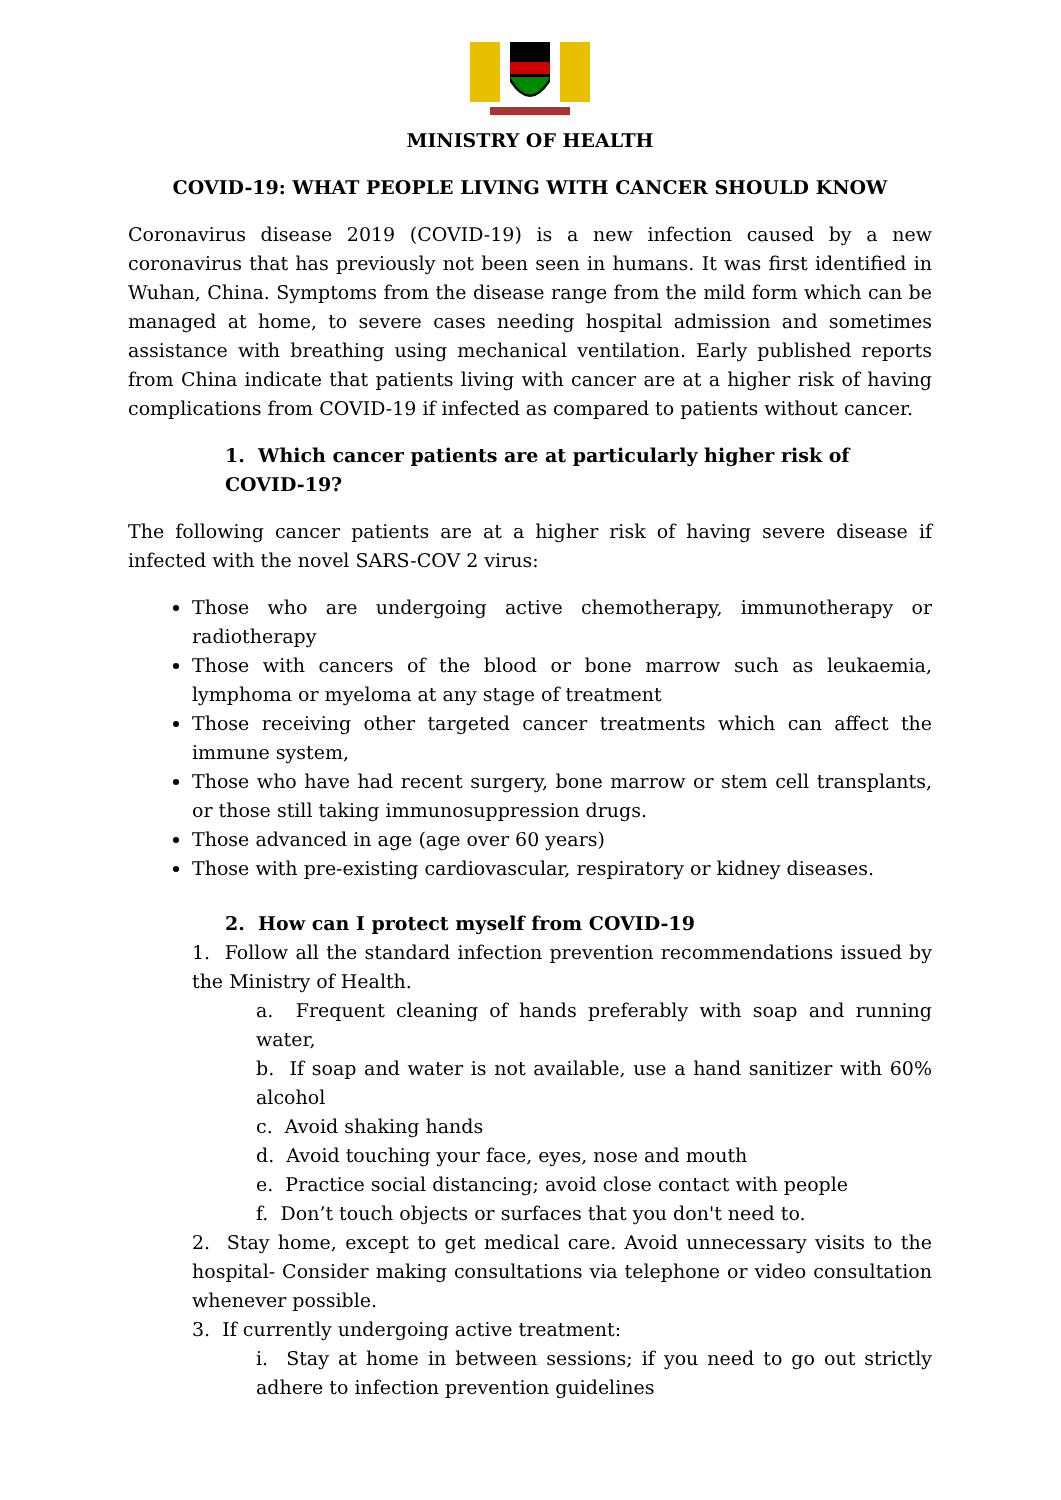MINISTRY OF HEALTH
COVID-19: WHAT PEOPLE LIVING WITH CANCER SHOULD KNOW
Coronavirus disease 2019 (COVID-19) is a new infection caused by a new coronavirus that has previously not been seen in humans. It was first identified in Wuhan, China. Symptoms from the disease range from the mild form which can be managed at home, to severe cases needing hospital admission and sometimes assistance with breathing using mechanical ventilation. Early published reports from China indicate that patients living with cancer are at a higher risk of having complications from COVID-19 if infected as compared to patients without cancer.
1. Which cancer patients are at particularly higher risk of COVID-19?
The following cancer patients are at a higher risk of having severe disease if infected with the novel SARS-COV 2 virus:
Those who are undergoing active chemotherapy, immunotherapy or radiotherapy
Those with cancers of the blood or bone marrow such as leukaemia, lymphoma or myeloma at any stage of treatment
Those receiving other targeted cancer treatments which can affect the immune system,
Those who have had recent surgery, bone marrow or stem cell transplants, or those still taking immunosuppression drugs.
Those advanced in age (age over 60 years)
Those with pre-existing cardiovascular, respiratory or kidney diseases.
2. How can I protect myself from COVID-19
1. Follow all the standard infection prevention recommendations issued by the Ministry of Health.
a. Frequent cleaning of hands preferably with soap and running water,
b. If soap and water is not available, use a hand sanitizer with 60% alcohol
c. Avoid shaking hands
d. Avoid touching your face, eyes, nose and mouth
e. Practice social distancing; avoid close contact with people
f. Don’t touch objects or surfaces that you don't need to.
2. Stay home, except to get medical care. Avoid unnecessary visits to the hospital- Consider making consultations via telephone or video consultation whenever possible.
3. If currently undergoing active treatment:
i. Stay at home in between sessions; if you need to go out strictly adhere to infection prevention guidelines